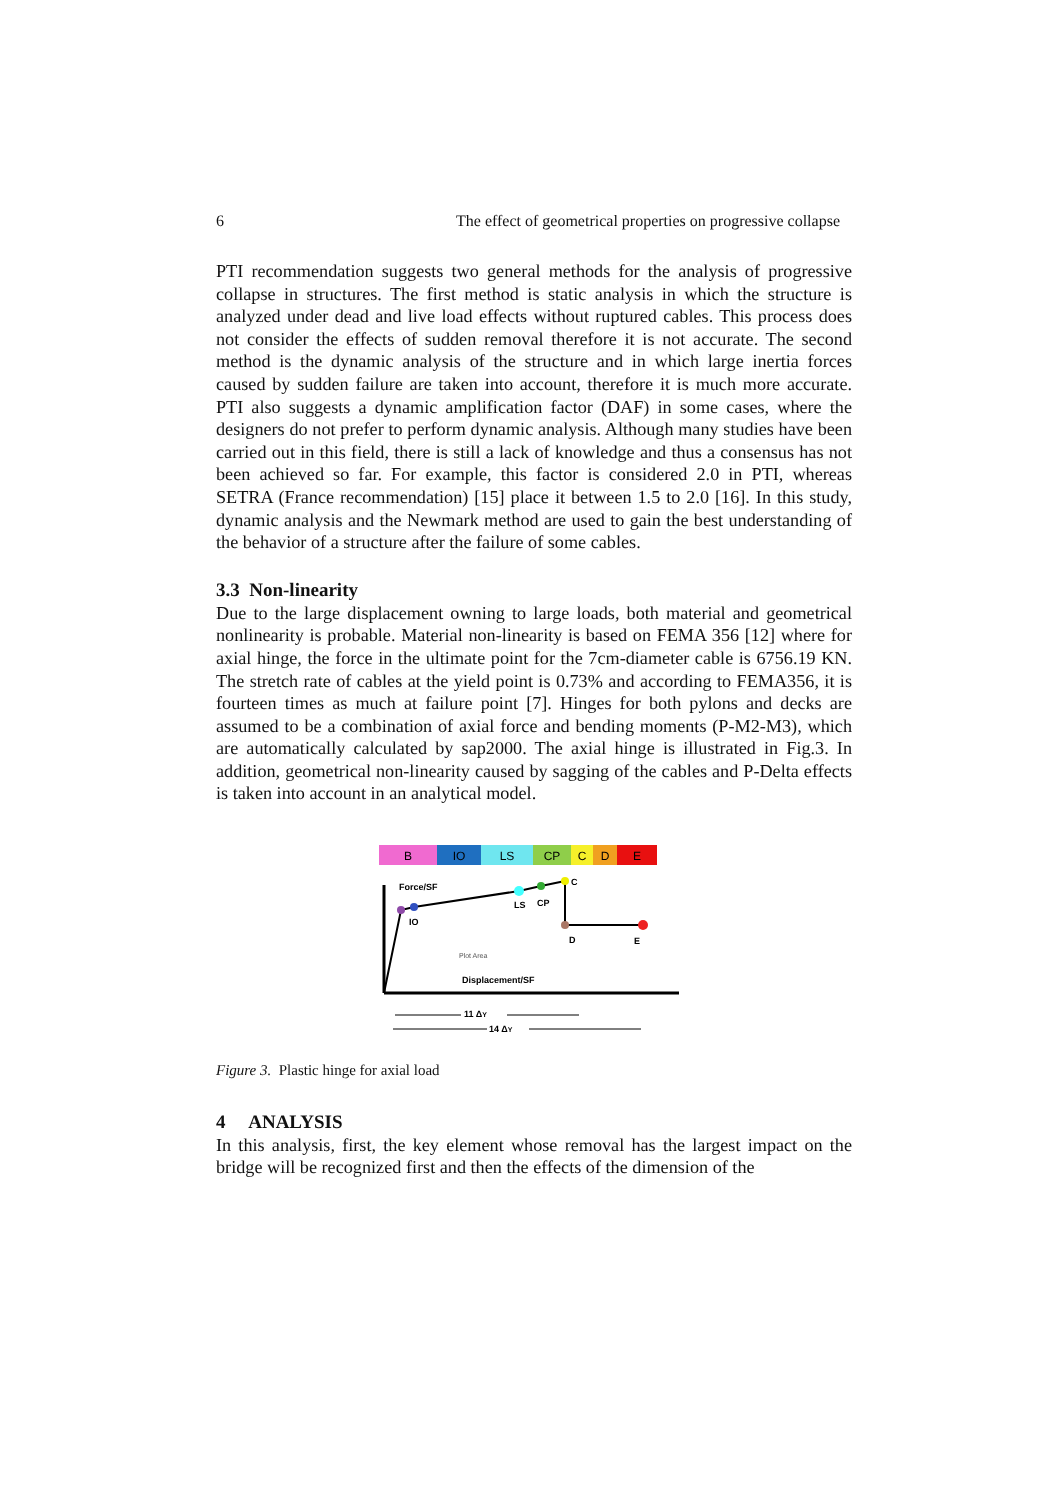6 The effect of geometrical properties on progressive collapse
PTI recommendation suggests two general methods for the analysis of progressive collapse in structures. The first method is static analysis in which the structure is analyzed under dead and live load effects without ruptured cables. This process does not consider the effects of sudden removal therefore it is not accurate. The second method is the dynamic analysis of the structure and in which large inertia forces caused by sudden failure are taken into account, therefore it is much more accurate. PTI also suggests a dynamic amplification factor (DAF) in some cases, where the designers do not prefer to perform dynamic analysis. Although many studies have been carried out in this field, there is still a lack of knowledge and thus a consensus has not been achieved so far. For example, this factor is considered 2.0 in PTI, whereas SETRA (France recommendation) [15] place it between 1.5 to 2.0 [16]. In this study, dynamic analysis and the Newmark method are used to gain the best understanding of the behavior of a structure after the failure of some cables.
3.3 Non-linearity
Due to the large displacement owning to large loads, both material and geometrical nonlinearity is probable. Material non-linearity is based on FEMA 356 [12] where for axial hinge, the force in the ultimate point for the 7cm-diameter cable is 6756.19 KN. The stretch rate of cables at the yield point is 0.73% and according to FEMA356, it is fourteen times as much at failure point [7]. Hinges for both pylons and decks are assumed to be a combination of axial force and bending moments (P-M2-M3), which are automatically calculated by sap2000. The axial hinge is illustrated in Fig.3. In addition, geometrical non-linearity caused by sagging of the cables and P-Delta effects is taken into account in an analytical model.
B
IO
LS
CP
C
D
E
Force/SF
IO
LS
CP
C
D
E
Plot Area
Displacement/SF
11 ΔY
14 ΔY
Figure 3. Plastic hinge for axial load
4 ANALYSIS
In this analysis, first, the key element whose removal has the largest impact on the bridge will be recognized first and then the effects of the dimension of the